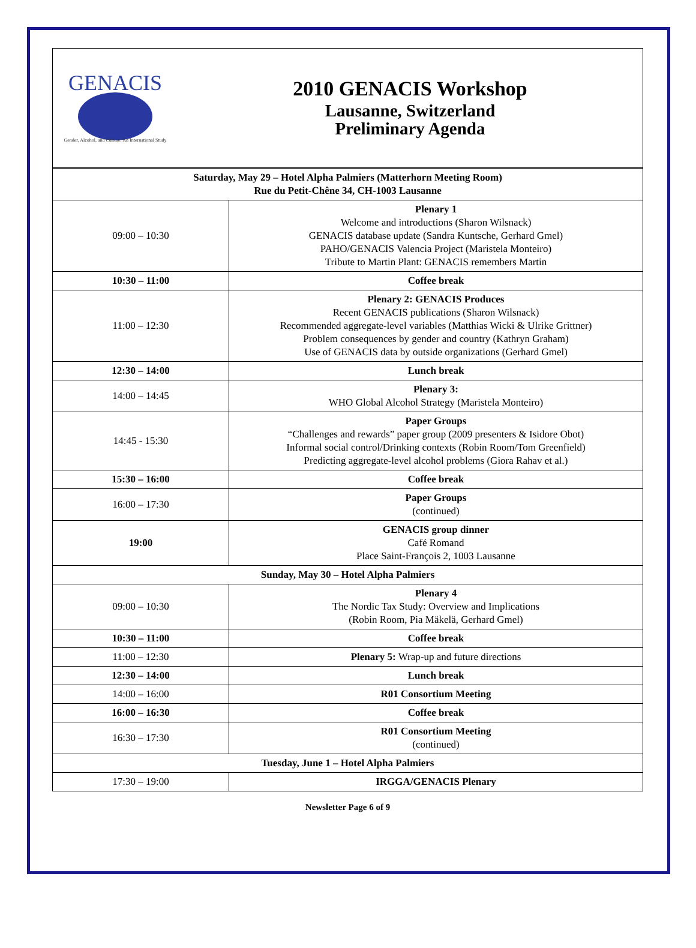| GENACIS Gender, Alcohol, and Culture: An International Study | 2010 GENACIS Workshop Lausanne, Switzerland Preliminary Agenda |
| Saturday, May 29 – Hotel Alpha Palmiers (Matterhorn Meeting Room) Rue du Petit-Chêne 34, CH-1003 Lausanne | |
| 09:00 – 10:30 | Plenary 1 Welcome and introductions (Sharon Wilsnack) GENACIS database update (Sandra Kuntsche, Gerhard Gmel) PAHO/GENACIS Valencia Project (Maristela Monteiro) Tribute to Martin Plant: GENACIS remembers Martin |
| 10:30 – 11:00 | Coffee break |
| 11:00 – 12:30 | Plenary 2: GENACIS Produces Recent GENACIS publications (Sharon Wilsnack) Recommended aggregate-level variables (Matthias Wicki & Ulrike Grittner) Problem consequences by gender and country (Kathryn Graham) Use of GENACIS data by outside organizations (Gerhard Gmel) |
| 12:30 – 14:00 | Lunch break |
| 14:00 – 14:45 | Plenary 3: WHO Global Alcohol Strategy (Maristela Monteiro) |
| 14:45 - 15:30 | Paper Groups “Challenges and rewards” paper group (2009 presenters & Isidore Obot) Informal social control/Drinking contexts (Robin Room/Tom Greenfield) Predicting aggregate-level alcohol problems (Giora Rahav et al.) |
| 15:30 – 16:00 | Coffee break |
| 16:00 – 17:30 | Paper Groups (continued) |
| 19:00 | GENACIS group dinner Café Romand Place Saint-François 2, 1003 Lausanne |
| Sunday, May 30 – Hotel Alpha Palmiers | |
| 09:00 – 10:30 | Plenary 4 The Nordic Tax Study: Overview and Implications (Robin Room, Pia Mäkelä, Gerhard Gmel) |
| 10:30 – 11:00 | Coffee break |
| 11:00 – 12:30 | Plenary 5: Wrap-up and future directions |
| 12:30 – 14:00 | Lunch break |
| 14:00 – 16:00 | R01 Consortium Meeting |
| 16:00 – 16:30 | Coffee break |
| 16:30 – 17:30 | R01 Consortium Meeting (continued) |
| Tuesday, June 1 – Hotel Alpha Palmiers | |
| 17:30 – 19:00 | IRGGA/GENACIS Plenary |
Newsletter Page 6 of 9